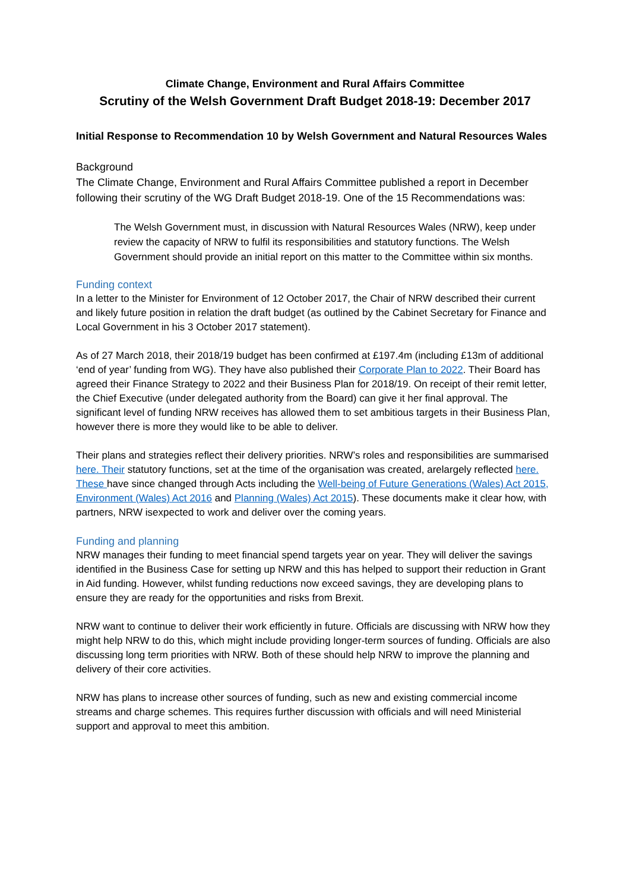Climate Change, Environment and Rural Affairs Committee
Scrutiny of the Welsh Government Draft Budget 2018-19: December 2017
Initial Response to Recommendation 10 by Welsh Government and Natural Resources Wales
Background
The Climate Change, Environment and Rural Affairs Committee published a report in December following their scrutiny of the WG Draft Budget 2018-19. One of the 15 Recommendations was:
The Welsh Government must, in discussion with Natural Resources Wales (NRW), keep under review the capacity of NRW to fulfil its responsibilities and statutory functions. The Welsh Government should provide an initial report on this matter to the Committee within six months.
Funding context
In a letter to the Minister for Environment of 12 October 2017, the Chair of NRW described their current and likely future position in relation the draft budget (as outlined by the Cabinet Secretary for Finance and Local Government in his 3 October 2017 statement).
As of 27 March 2018, their 2018/19 budget has been confirmed at £197.4m (including £13m of additional ‘end of year’ funding from WG). They have also published their Corporate Plan to 2022. Their Board has agreed their Finance Strategy to 2022 and their Business Plan for 2018/19. On receipt of their remit letter, the Chief Executive (under delegated authority from the Board) can give it her final approval. The significant level of funding NRW receives has allowed them to set ambitious targets in their Business Plan, however there is more they would like to be able to deliver.
Their plans and strategies reflect their delivery priorities. NRW’s roles and responsibilities are summarised here. Their statutory functions, set at the time of the organisation was created, arelargely reflected here. These have since changed through Acts including the Well-being of Future Generations (Wales) Act 2015, Environment (Wales) Act 2016 and Planning (Wales) Act 2015). These documents make it clear how, with partners, NRW isexpected to work and deliver over the coming years.
Funding and planning
NRW manages their funding to meet financial spend targets year on year. They will deliver the savings identified in the Business Case for setting up NRW and this has helped to support their reduction in Grant in Aid funding. However, whilst funding reductions now exceed savings, they are developing plans to ensure they are ready for the opportunities and risks from Brexit.
NRW want to continue to deliver their work efficiently in future. Officials are discussing with NRW how they might help NRW to do this, which might include providing longer-term sources of funding. Officials are also discussing long term priorities with NRW. Both of these should help NRW to improve the planning and delivery of their core activities.
NRW has plans to increase other sources of funding, such as new and existing commercial income streams and charge schemes. This requires further discussion with officials and will need Ministerial support and approval to meet this ambition.